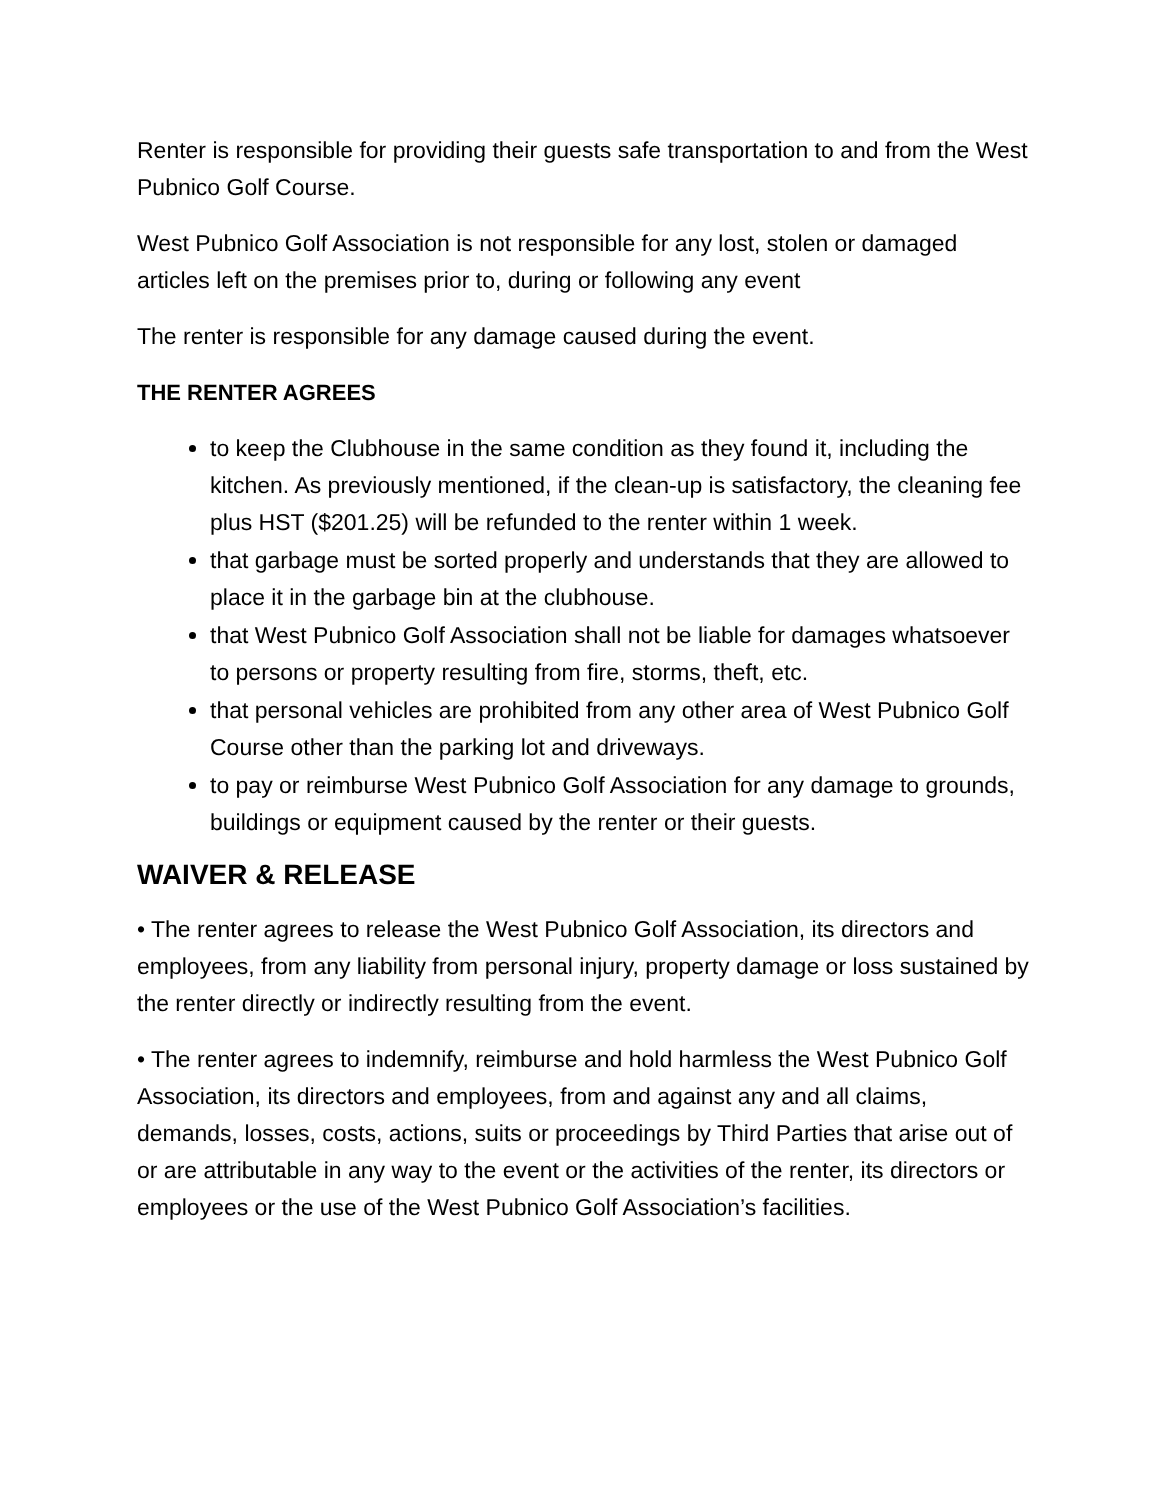Renter is responsible for providing their guests safe transportation to and from the West Pubnico Golf Course.
West Pubnico Golf Association is not responsible for any lost, stolen or damaged articles left on the premises prior to, during or following any event
The renter is responsible for any damage caused during the event.
THE RENTER AGREES
to keep the Clubhouse in the same condition as they found it, including the kitchen. As previously mentioned, if the clean-up is satisfactory, the cleaning fee plus HST ($201.25) will be refunded to the renter within 1 week.
that garbage must be sorted properly and understands that they are allowed to place it in the garbage bin at the clubhouse.
that West Pubnico Golf Association shall not be liable for damages whatsoever to persons or property resulting from fire, storms, theft, etc.
that personal vehicles are prohibited from any other area of West Pubnico Golf Course other than the parking lot and driveways.
to pay or reimburse West Pubnico Golf Association for any damage to grounds, buildings or equipment caused by the renter or their guests.
WAIVER & RELEASE
• The renter agrees to release the West Pubnico Golf Association, its directors and employees, from any liability from personal injury, property damage or loss sustained by the renter directly or indirectly resulting from the event.
• The renter agrees to indemnify, reimburse and hold harmless the West Pubnico Golf Association, its directors and employees, from and against any and all claims, demands, losses, costs, actions, suits or proceedings by Third Parties that arise out of or are attributable in any way to the event or the activities of the renter, its directors or employees or the use of the West Pubnico Golf Association’s facilities.